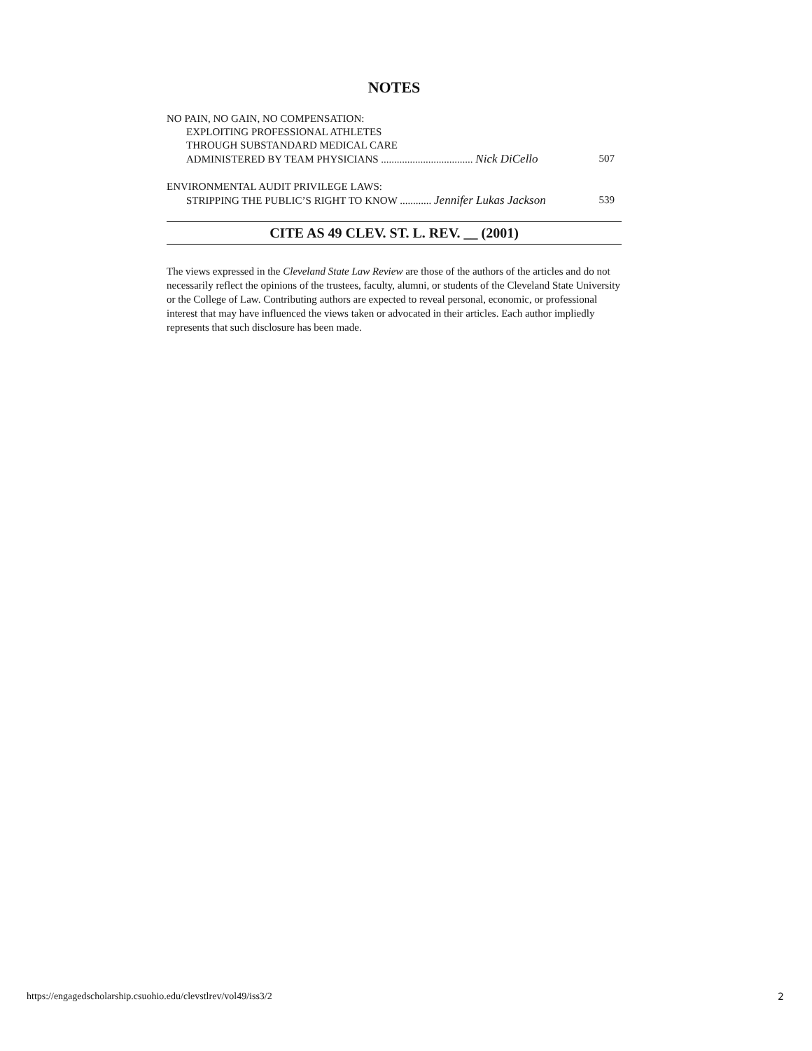NOTES
NO PAIN, NO GAIN, NO COMPENSATION:
EXPLOITING PROFESSIONAL ATHLETES
THROUGH SUBSTANDARD MEDICAL CARE
ADMINISTERED BY TEAM PHYSICIANS ................................... Nick DiCello 507
ENVIRONMENTAL AUDIT PRIVILEGE LAWS:
STRIPPING THE PUBLIC’S RIGHT TO KNOW ............ Jennifer Lukas Jackson 539
CITE AS 49 CLEV. ST. L. REV. __ (2001)
The views expressed in the Cleveland State Law Review are those of the authors of the articles and do not necessarily reflect the opinions of the trustees, faculty, alumni, or students of the Cleveland State University or the College of Law. Contributing authors are expected to reveal personal, economic, or professional interest that may have influenced the views taken or advocated in their articles. Each author impliedly represents that such disclosure has been made.
https://engagedscholarship.csuohio.edu/clevstlrev/vol49/iss3/2 2